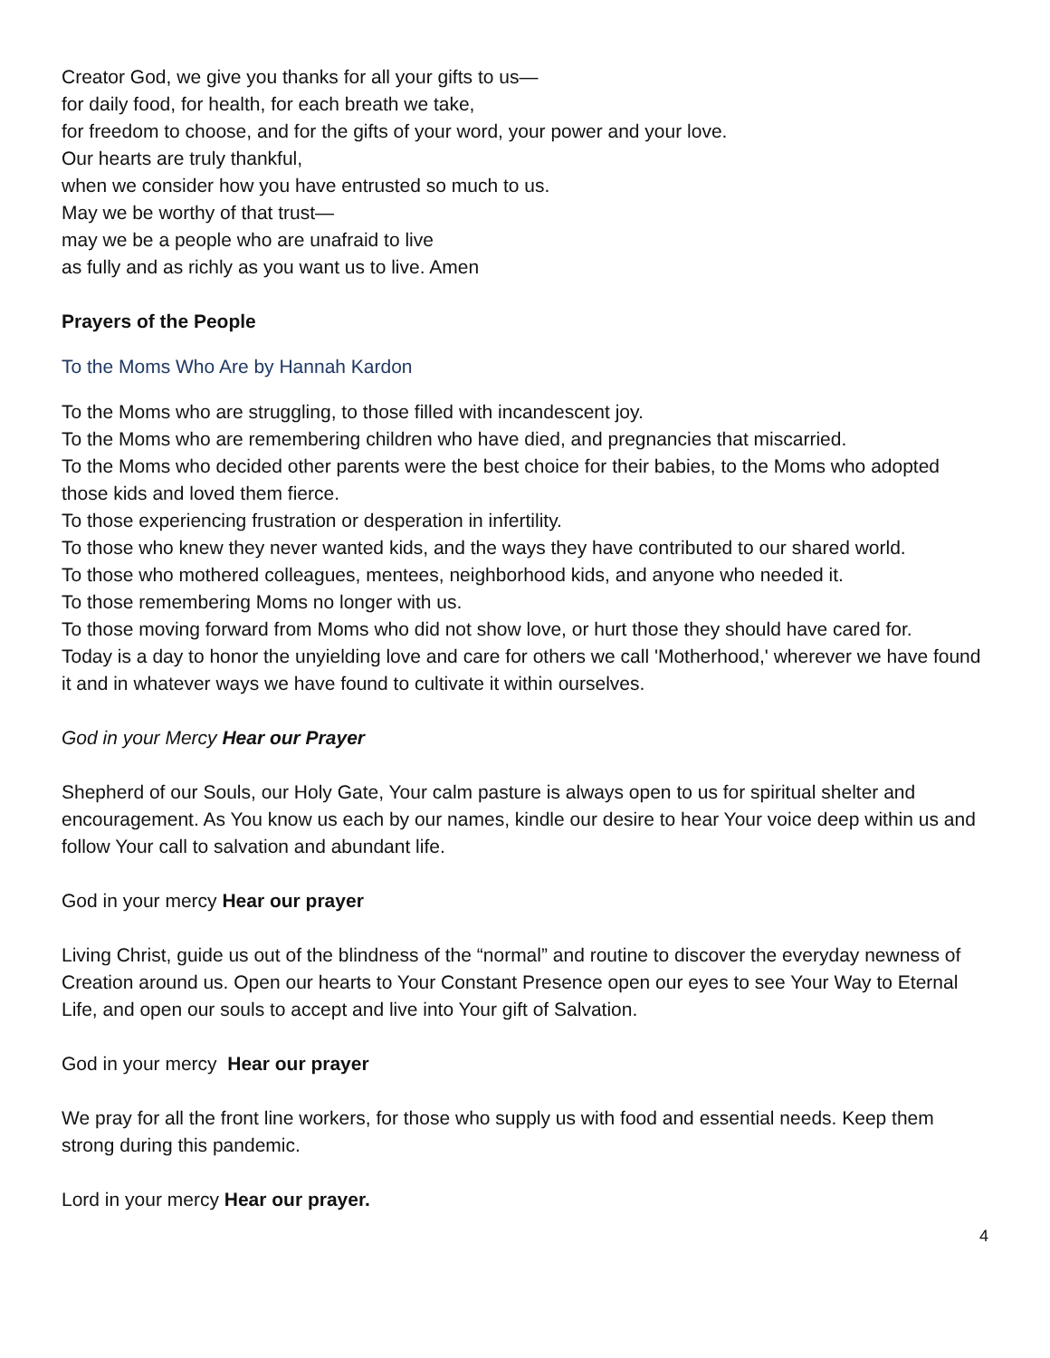Creator God, we give you thanks for all your gifts to us—
for daily food, for health, for each breath we take,
for freedom to choose, and for the gifts of your word, your power and your love.
Our hearts are truly thankful,
when we consider how you have entrusted so much to us.
May we be worthy of that trust—
may we be a people who are unafraid to live
as fully and as richly as you want us to live. Amen
Prayers of the People
To the Moms Who Are by Hannah Kardon
To the Moms who are struggling, to those filled with incandescent joy.
To the Moms who are remembering children who have died, and pregnancies that miscarried.
To the Moms who decided other parents were the best choice for their babies, to the Moms who adopted those kids and loved them fierce.
To those experiencing frustration or desperation in infertility.
To those who knew they never wanted kids, and the ways they have contributed to our shared world.
To those who mothered colleagues, mentees, neighborhood kids, and anyone who needed it.
To those remembering Moms no longer with us.
To those moving forward from Moms who did not show love, or hurt those they should have cared for.
Today is a day to honor the unyielding love and care for others we call 'Motherhood,' wherever we have found it and in whatever ways we have found to cultivate it within ourselves.
God in your Mercy Hear our Prayer
Shepherd of our Souls, our Holy Gate, Your calm pasture is always open to us for spiritual shelter and encouragement. As You know us each by our names, kindle our desire to hear Your voice deep within us and follow Your call to salvation and abundant life.
God in your mercy Hear our prayer
Living Christ, guide us out of the blindness of the “normal” and routine to discover the everyday newness of Creation around us. Open our hearts to Your Constant Presence open our eyes to see Your Way to Eternal Life, and open our souls to accept and live into Your gift of Salvation.
God in your mercy Hear our prayer
We pray for all the front line workers, for those who supply us with food and essential needs. Keep them strong during this pandemic.
Lord in your mercy Hear our prayer.
4